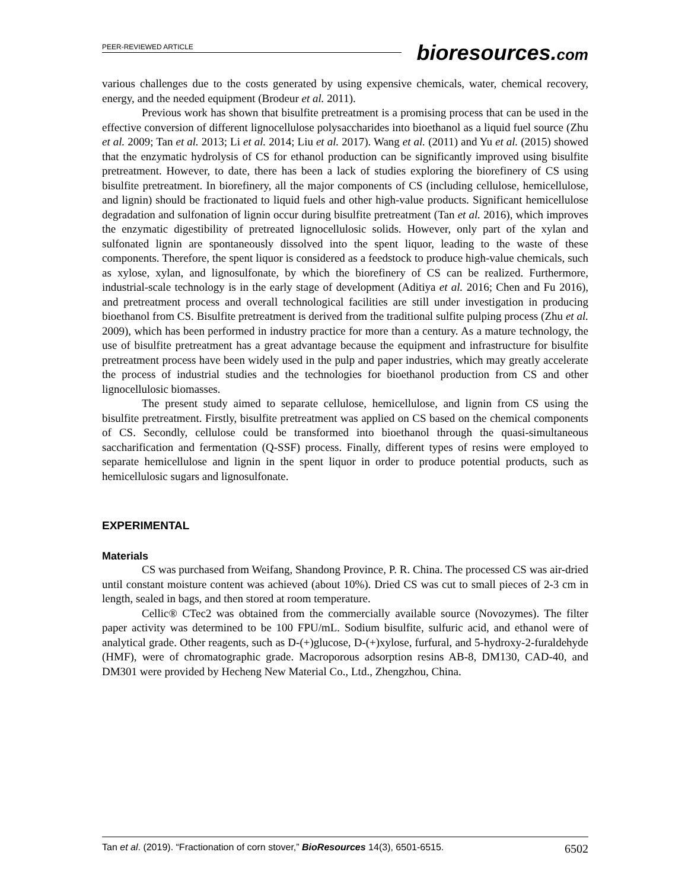PEER-REVIEWED ARTICLE
bioresources.com
various challenges due to the costs generated by using expensive chemicals, water, chemical recovery, energy, and the needed equipment (Brodeur et al. 2011).
Previous work has shown that bisulfite pretreatment is a promising process that can be used in the effective conversion of different lignocellulose polysaccharides into bioethanol as a liquid fuel source (Zhu et al. 2009; Tan et al. 2013; Li et al. 2014; Liu et al. 2017). Wang et al. (2011) and Yu et al. (2015) showed that the enzymatic hydrolysis of CS for ethanol production can be significantly improved using bisulfite pretreatment. However, to date, there has been a lack of studies exploring the biorefinery of CS using bisulfite pretreatment. In biorefinery, all the major components of CS (including cellulose, hemicellulose, and lignin) should be fractionated to liquid fuels and other high-value products. Significant hemicellulose degradation and sulfonation of lignin occur during bisulfite pretreatment (Tan et al. 2016), which improves the enzymatic digestibility of pretreated lignocellulosic solids. However, only part of the xylan and sulfonated lignin are spontaneously dissolved into the spent liquor, leading to the waste of these components. Therefore, the spent liquor is considered as a feedstock to produce high-value chemicals, such as xylose, xylan, and lignosulfonate, by which the biorefinery of CS can be realized. Furthermore, industrial-scale technology is in the early stage of development (Aditiya et al. 2016; Chen and Fu 2016), and pretreatment process and overall technological facilities are still under investigation in producing bioethanol from CS. Bisulfite pretreatment is derived from the traditional sulfite pulping process (Zhu et al. 2009), which has been performed in industry practice for more than a century. As a mature technology, the use of bisulfite pretreatment has a great advantage because the equipment and infrastructure for bisulfite pretreatment process have been widely used in the pulp and paper industries, which may greatly accelerate the process of industrial studies and the technologies for bioethanol production from CS and other lignocellulosic biomasses.
The present study aimed to separate cellulose, hemicellulose, and lignin from CS using the bisulfite pretreatment. Firstly, bisulfite pretreatment was applied on CS based on the chemical components of CS. Secondly, cellulose could be transformed into bioethanol through the quasi-simultaneous saccharification and fermentation (Q-SSF) process. Finally, different types of resins were employed to separate hemicellulose and lignin in the spent liquor in order to produce potential products, such as hemicellulosic sugars and lignosulfonate.
EXPERIMENTAL
Materials
CS was purchased from Weifang, Shandong Province, P. R. China. The processed CS was air-dried until constant moisture content was achieved (about 10%). Dried CS was cut to small pieces of 2-3 cm in length, sealed in bags, and then stored at room temperature.
Cellic® CTec2 was obtained from the commercially available source (Novozymes). The filter paper activity was determined to be 100 FPU/mL. Sodium bisulfite, sulfuric acid, and ethanol were of analytical grade. Other reagents, such as D-(+)glucose, D-(+)xylose, furfural, and 5-hydroxy-2-furaldehyde (HMF), were of chromatographic grade. Macroporous adsorption resins AB-8, DM130, CAD-40, and DM301 were provided by Hecheng New Material Co., Ltd., Zhengzhou, China.
Tan et al. (2019). “Fractionation of corn stover,” BioResources 14(3), 6501-6515. 6502